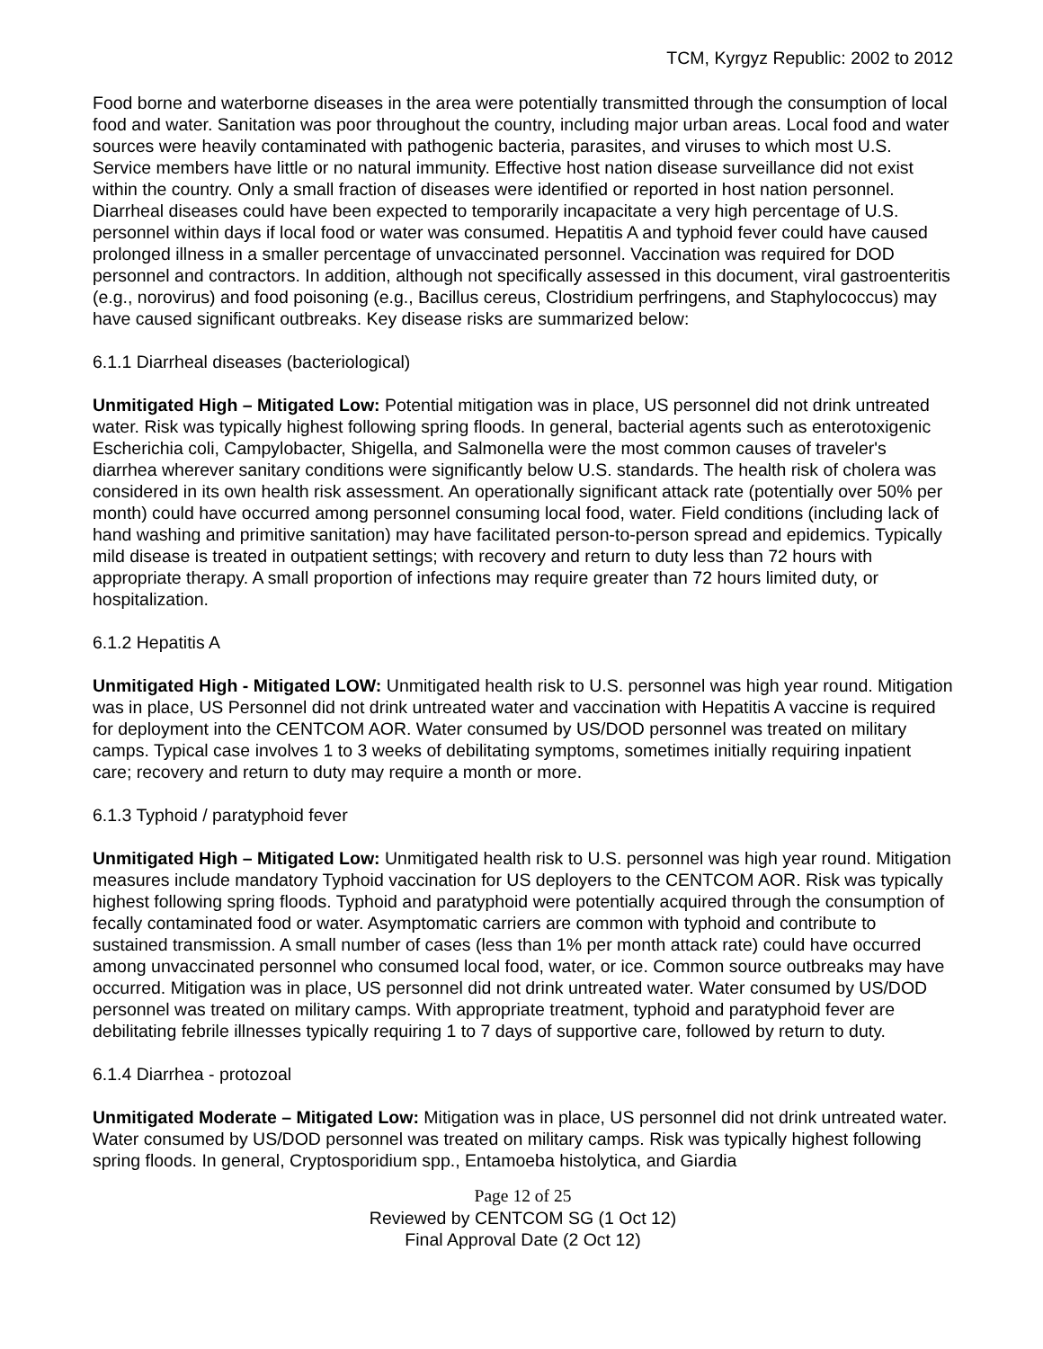TCM, Kyrgyz Republic: 2002 to 2012
Food borne and waterborne diseases in the area were potentially transmitted through the consumption of local food and water. Sanitation was poor throughout the country, including major urban areas. Local food and water sources were heavily contaminated with pathogenic bacteria, parasites, and viruses to which most U.S. Service members have little or no natural immunity. Effective host nation disease surveillance did not exist within the country. Only a small fraction of diseases were identified or reported in host nation personnel. Diarrheal diseases could have been expected to temporarily incapacitate a very high percentage of U.S. personnel within days if local food or water was consumed. Hepatitis A and typhoid fever could have caused prolonged illness in a smaller percentage of unvaccinated personnel. Vaccination was required for DOD personnel and contractors. In addition, although not specifically assessed in this document, viral gastroenteritis (e.g., norovirus) and food poisoning (e.g., Bacillus cereus, Clostridium perfringens, and Staphylococcus) may have caused significant outbreaks. Key disease risks are summarized below:
6.1.1 Diarrheal diseases (bacteriological)
Unmitigated High – Mitigated Low: Potential mitigation was in place, US personnel did not drink untreated water. Risk was typically highest following spring floods. In general, bacterial agents such as enterotoxigenic Escherichia coli, Campylobacter, Shigella, and Salmonella were the most common causes of traveler's diarrhea wherever sanitary conditions were significantly below U.S. standards. The health risk of cholera was considered in its own health risk assessment. An operationally significant attack rate (potentially over 50% per month) could have occurred among personnel consuming local food, water. Field conditions (including lack of hand washing and primitive sanitation) may have facilitated person-to-person spread and epidemics. Typically mild disease is treated in outpatient settings; with recovery and return to duty less than 72 hours with appropriate therapy. A small proportion of infections may require greater than 72 hours limited duty, or hospitalization.
6.1.2 Hepatitis A
Unmitigated High - Mitigated LOW: Unmitigated health risk to U.S. personnel was high year round. Mitigation was in place, US Personnel did not drink untreated water and vaccination with Hepatitis A vaccine is required for deployment into the CENTCOM AOR. Water consumed by US/DOD personnel was treated on military camps. Typical case involves 1 to 3 weeks of debilitating symptoms, sometimes initially requiring inpatient care; recovery and return to duty may require a month or more.
6.1.3 Typhoid / paratyphoid fever
Unmitigated High – Mitigated Low: Unmitigated health risk to U.S. personnel was high year round. Mitigation measures include mandatory Typhoid vaccination for US deployers to the CENTCOM AOR. Risk was typically highest following spring floods. Typhoid and paratyphoid were potentially acquired through the consumption of fecally contaminated food or water. Asymptomatic carriers are common with typhoid and contribute to sustained transmission. A small number of cases (less than 1% per month attack rate) could have occurred among unvaccinated personnel who consumed local food, water, or ice. Common source outbreaks may have occurred. Mitigation was in place, US personnel did not drink untreated water. Water consumed by US/DOD personnel was treated on military camps. With appropriate treatment, typhoid and paratyphoid fever are debilitating febrile illnesses typically requiring 1 to 7 days of supportive care, followed by return to duty.
6.1.4 Diarrhea - protozoal
Unmitigated Moderate – Mitigated Low: Mitigation was in place, US personnel did not drink untreated water. Water consumed by US/DOD personnel was treated on military camps. Risk was typically highest following spring floods. In general, Cryptosporidium spp., Entamoeba histolytica, and Giardia
Page 12 of 25
Reviewed by CENTCOM SG (1 Oct 12)
Final Approval Date (2 Oct 12)